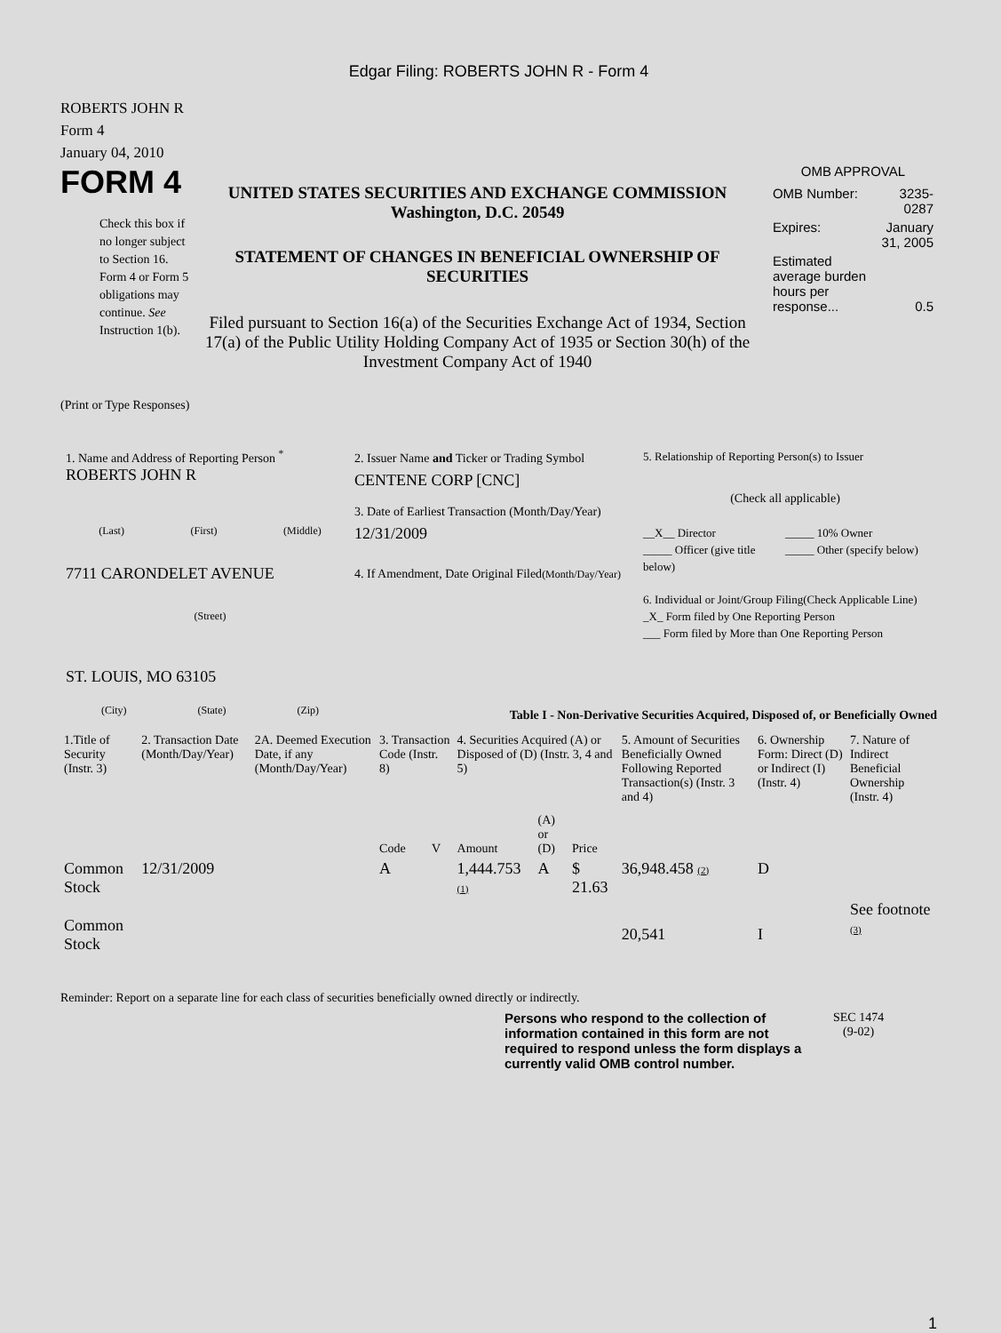Edgar Filing: ROBERTS JOHN R - Form 4
ROBERTS JOHN R
Form 4
January 04, 2010
FORM 4
Check this box if no longer subject to Section 16. Form 4 or Form 5 obligations may continue. See Instruction 1(b).
UNITED STATES SECURITIES AND EXCHANGE COMMISSION
Washington, D.C. 20549
STATEMENT OF CHANGES IN BENEFICIAL OWNERSHIP OF SECURITIES
Filed pursuant to Section 16(a) of the Securities Exchange Act of 1934, Section 17(a) of the Public Utility Holding Company Act of 1935 or Section 30(h) of the Investment Company Act of 1940
OMB APPROVAL
| OMB Number: | 3235-0287 |
| Expires: | January 31, 2005 |
| Estimated average burden hours per response... | 0.5 |
(Print or Type Responses)
1. Name and Address of Reporting Person <sup>*</sup>
ROBERTS JOHN R
(Last) (First) (Middle)
7711 CARONDELET AVENUE
(Street)
ST. LOUIS, MO 63105
(City) (State) (Zip)
2. Issuer Name and Ticker or Trading Symbol
CENTENE CORP [CNC]
3. Date of Earliest Transaction (Month/Day/Year)
12/31/2009
4. If Amendment, Date Original Filed(Month/Day/Year)
5. Relationship of Reporting Person(s) to Issuer
(Check all applicable)
__X__ Director
_____ Officer (give title below)
_____ 10% Owner
_____ Other (specify below)
6. Individual or Joint/Group Filing(Check Applicable Line)
_X_ Form filed by One Reporting Person
___ Form filed by More than One Reporting Person
Table I - Non-Derivative Securities Acquired, Disposed of, or Beneficially Owned
| 1.Title of Security (Instr. 3) | 2. Transaction Date (Month/Day/Year) | 2A. Deemed Execution Date, if any (Month/Day/Year) | 3. Transaction Code (Instr. 8) | | 4. Securities Acquired (A) or Disposed of (D) (Instr. 3, 4 and 5) | | | 5. Amount of Securities Beneficially Owned Following Reported Transaction(s) (Instr. 3 and 4) | 6. Ownership Form: Direct (D) or Indirect (I) (Instr. 4) | 7. Nature of Indirect Beneficial Ownership (Instr. 4) |
| --- | --- | --- | --- | --- | --- | --- | --- | --- | --- | --- |
| | | | Code | V | Amount | (A) or (D) | Price | | | |
| Common Stock | 12/31/2009 | | A | | 1,444.753 (1) | A | $ 21.63 | 36,948.458 (2) | D | |
| Common Stock | | | | | | | | 20,541 | I | See footnote (3) |
Reminder: Report on a separate line for each class of securities beneficially owned directly or indirectly.
Persons who respond to the collection of information contained in this form are not required to respond unless the form displays a currently valid OMB control number.
SEC 1474
(9-02)
1